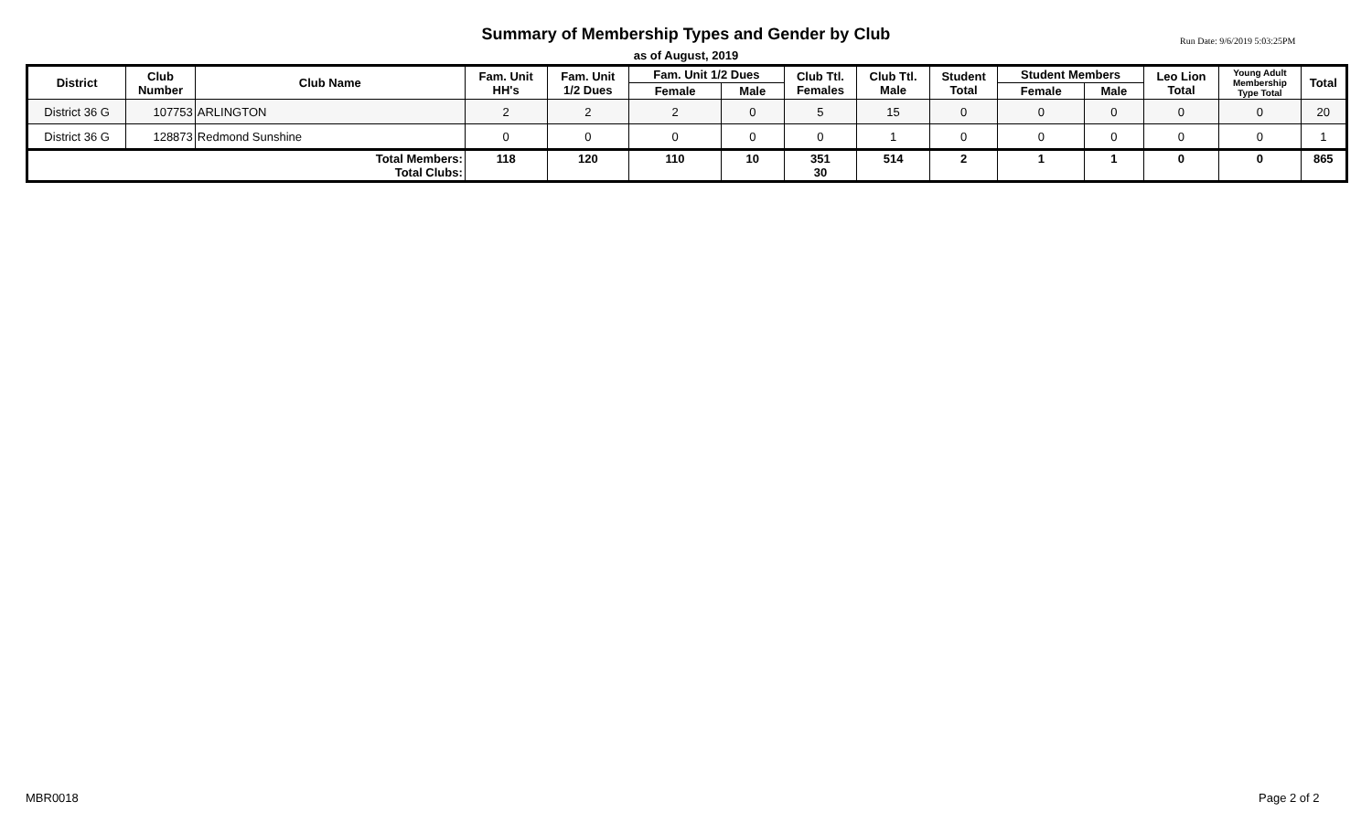Summary of Membership Types and Gender by Club
as of August, 2019
Run Date: 9/6/2019 5:03:25PM
| District | Club Number | Club Name | Fam. Unit HH's | Fam. Unit 1/2 Dues | Fam. Unit 1/2 Dues | | Club Ttl. Females | Club Ttl. Male | Student Total | Student Members | | Leo Lion Total | Young Adult Membership Type Total | Total |
| --- | --- | --- | --- | --- | --- | --- | --- | --- | --- | --- | --- | --- | --- | --- |
| | | | | | Female | Male | | | | Female | Male | | | |
| District 36 G | 107753 | ARLINGTON | 2 | 2 | 2 | 0 | 5 | 15 | 0 | 0 | 0 | 0 | 0 | 20 |
| District 36 G | 128873 | Redmond Sunshine | 0 | 0 | 0 | 0 | 0 | 1 | 0 | 0 | 0 | 0 | 0 | 1 |
| Total Members: Total Clubs: | | | 118 | 120 | 110 | 10 | 351 30 | 514 | 2 | 1 | 1 | 0 | 0 | 865 |
MBR0018 Page 2 of 2